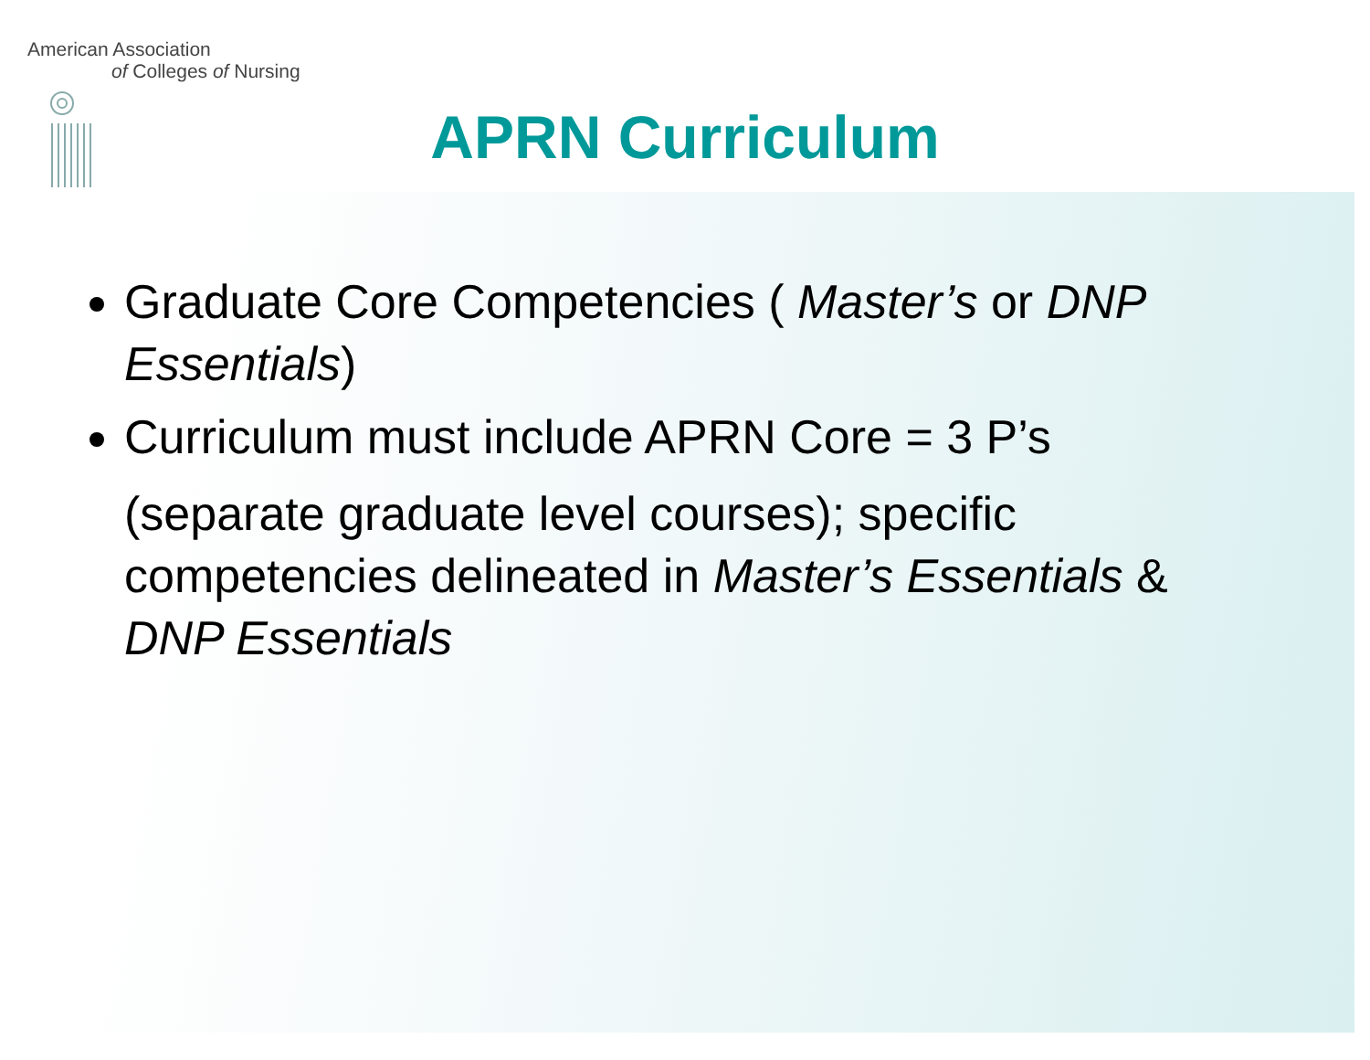American Association
of Colleges of Nursing
APRN Curriculum
Graduate Core Competencies ( Master’s or DNP Essentials)
Curriculum must include APRN Core = 3 P’s
(separate graduate level courses); specific competencies delineated in Master’s Essentials & DNP Essentials